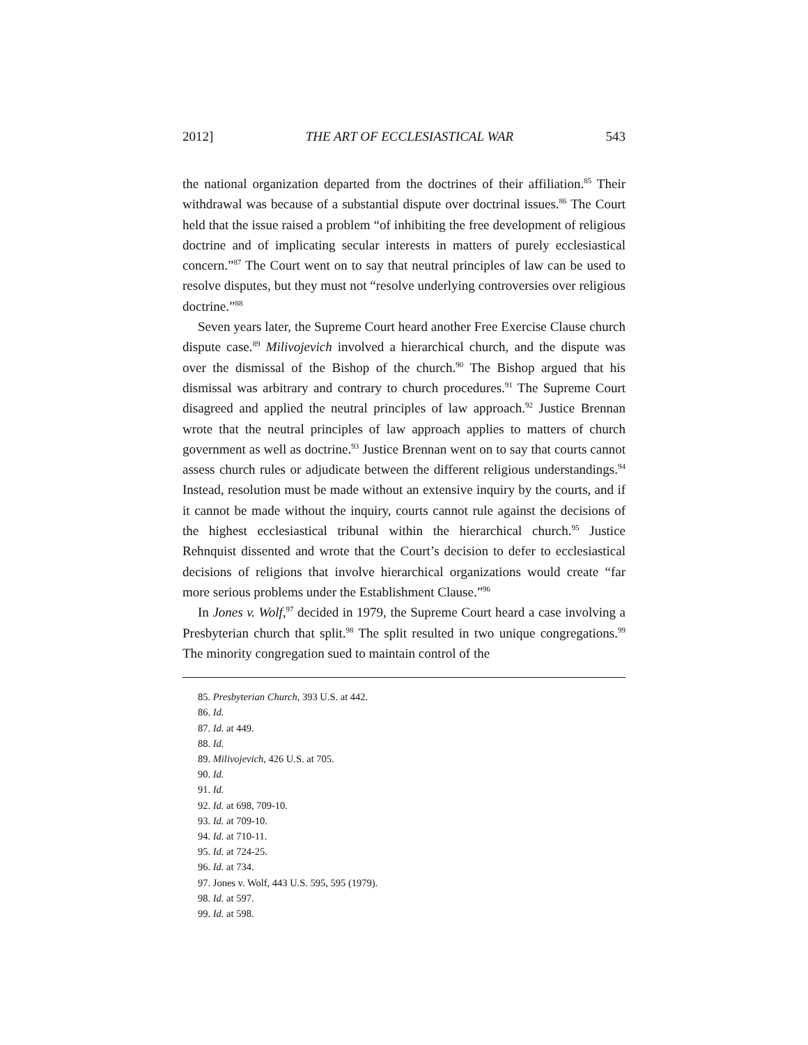2012] THE ART OF ECCLESIASTICAL WAR 543
the national organization departed from the doctrines of their affiliation.<sup>85</sup> Their withdrawal was because of a substantial dispute over doctrinal issues.<sup>86</sup> The Court held that the issue raised a problem “of inhibiting the free development of religious doctrine and of implicating secular interests in matters of purely ecclesiastical concern.”<sup>87</sup> The Court went on to say that neutral principles of law can be used to resolve disputes, but they must not “resolve underlying controversies over religious doctrine.”<sup>88</sup>
Seven years later, the Supreme Court heard another Free Exercise Clause church dispute case.<sup>89</sup> Milivojevich involved a hierarchical church, and the dispute was over the dismissal of the Bishop of the church.<sup>90</sup> The Bishop argued that his dismissal was arbitrary and contrary to church procedures.<sup>91</sup> The Supreme Court disagreed and applied the neutral principles of law approach.<sup>92</sup> Justice Brennan wrote that the neutral principles of law approach applies to matters of church government as well as doctrine.<sup>93</sup> Justice Brennan went on to say that courts cannot assess church rules or adjudicate between the different religious understandings.<sup>94</sup> Instead, resolution must be made without an extensive inquiry by the courts, and if it cannot be made without the inquiry, courts cannot rule against the decisions of the highest ecclesiastical tribunal within the hierarchical church.<sup>95</sup> Justice Rehnquist dissented and wrote that the Court’s decision to defer to ecclesiastical decisions of religions that involve hierarchical organizations would create “far more serious problems under the Establishment Clause.”<sup>96</sup>
In Jones v. Wolf,<sup>97</sup> decided in 1979, the Supreme Court heard a case involving a Presbyterian church that split.<sup>98</sup> The split resulted in two unique congregations.<sup>99</sup> The minority congregation sued to maintain control of the
85. Presbyterian Church, 393 U.S. at 442.
86. Id.
87. Id. at 449.
88. Id.
89. Milivojevich, 426 U.S. at 705.
90. Id.
91. Id.
92. Id. at 698, 709-10.
93. Id. at 709-10.
94. Id. at 710-11.
95. Id. at 724-25.
96. Id. at 734.
97. Jones v. Wolf, 443 U.S. 595, 595 (1979).
98. Id. at 597.
99. Id. at 598.